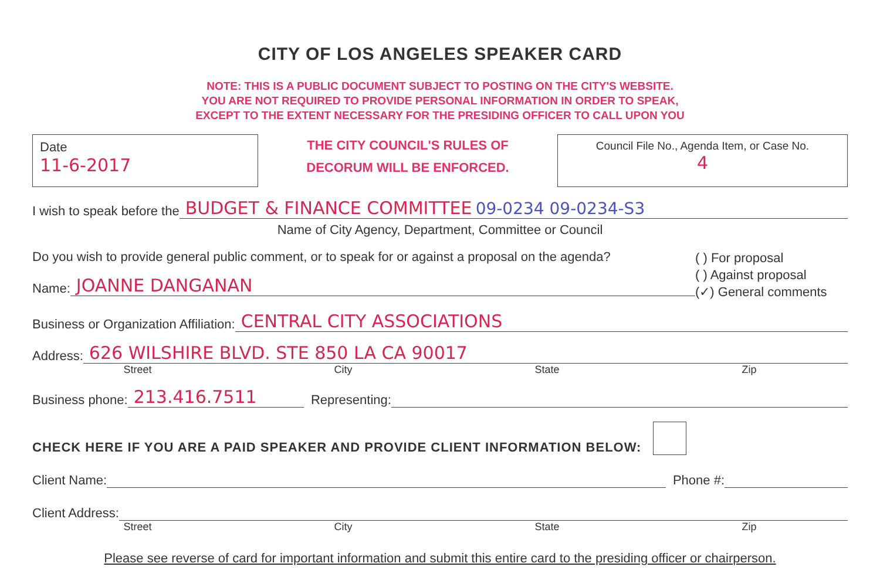CITY OF LOS ANGELES SPEAKER CARD
NOTE: THIS IS A PUBLIC DOCUMENT SUBJECT TO POSTING ON THE CITY'S WEBSITE.
YOU ARE NOT REQUIRED TO PROVIDE PERSONAL INFORMATION IN ORDER TO SPEAK,
EXCEPT TO THE EXTENT NECESSARY FOR THE PRESIDING OFFICER TO CALL UPON YOU
Date
11-6-2017
THE CITY COUNCIL'S RULES OF
DECORUM WILL BE ENFORCED.
Council File No., Agenda Item, or Case No.
4
I wish to speak before the BUDGET & FINANCE COMMITTEE 09-0234 09-0234-S3
Name of City Agency, Department, Committee or Council
Do you wish to provide general public comment, or to speak for or against a proposal on the agenda?
Name: JOANNE DANGANAN
( ) For proposal
( ) Against proposal
(✓) General comments
Business or Organization Affiliation: CENTRAL CITY ASSOCIATIONS
Address: 626 WILSHIRE BLVD. STE 850 LA CA 90017
Street City State Zip
Business phone: 213.416.7511 Representing:
CHECK HERE IF YOU ARE A PAID SPEAKER AND PROVIDE CLIENT INFORMATION BELOW:
Client Name: Phone #:
Client Address:
Street City State Zip
Please see reverse of card for important information and submit this entire card to the presiding officer or chairperson.